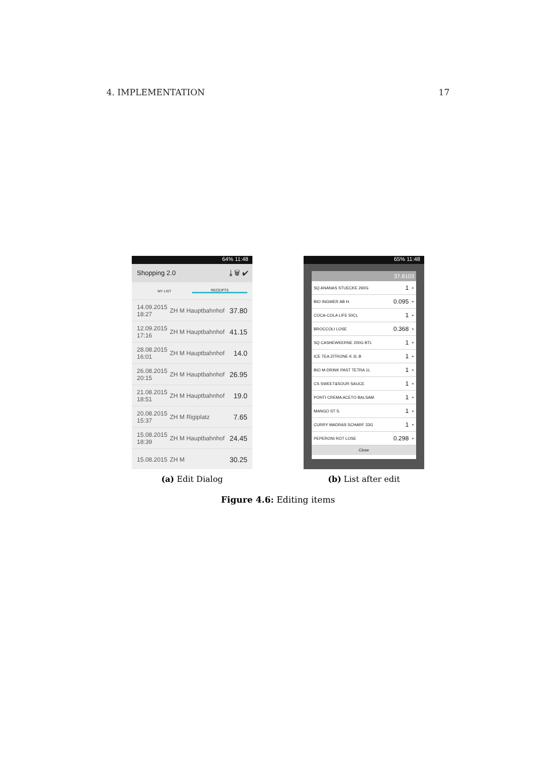4. IMPLEMENTATION 17
64% 11:48
Shopping 2.0 ⤓ 🗑 ✔
MY LIST RECEIPTS
14.09.2015 18:27 ZH M Hauptbahnhof 37.80
12.09.2015 17:16 ZH M Hauptbahnhof 41.15
28.08.2015 16:01 ZH M Hauptbahnhof 14.0
26.08.2015 20:15 ZH M Hauptbahnhof 26.95
21.08.2015 18:51 ZH M Hauptbahnhof 19.0
20.08.2015 15:37 ZH M Rigiplatz 7.65
15.08.2015 18:39 ZH M Hauptbahnhof 24.45
15.08.2015 ZH M 30.25
(a) Edit Dialog
65% 11:48
37.8103
SQ ANANAS STUECKE 260G 1 +
BIO INGWER AB H. 0.095 +
COCA-COLA LIFE 50CL 1 +
BROCCOLI LOSE 0.368 +
SQ CASHEWKERNE 200G BTL 1 +
ICE TEA ZITRONE K 2L B 1 +
BIO M-DRINK PAST TETRA 1L 1 +
CS SWEET&SOUR SAUCE 1 +
PONTI CREMA ACETO BALSAM. 1 +
MANGO ST S. 1 +
CURRY MADRAS SCHARF 33G 1 +
PEPERONI ROT LOSE 0.298 +
Close
(b) List after edit
Figure 4.6: Editing items